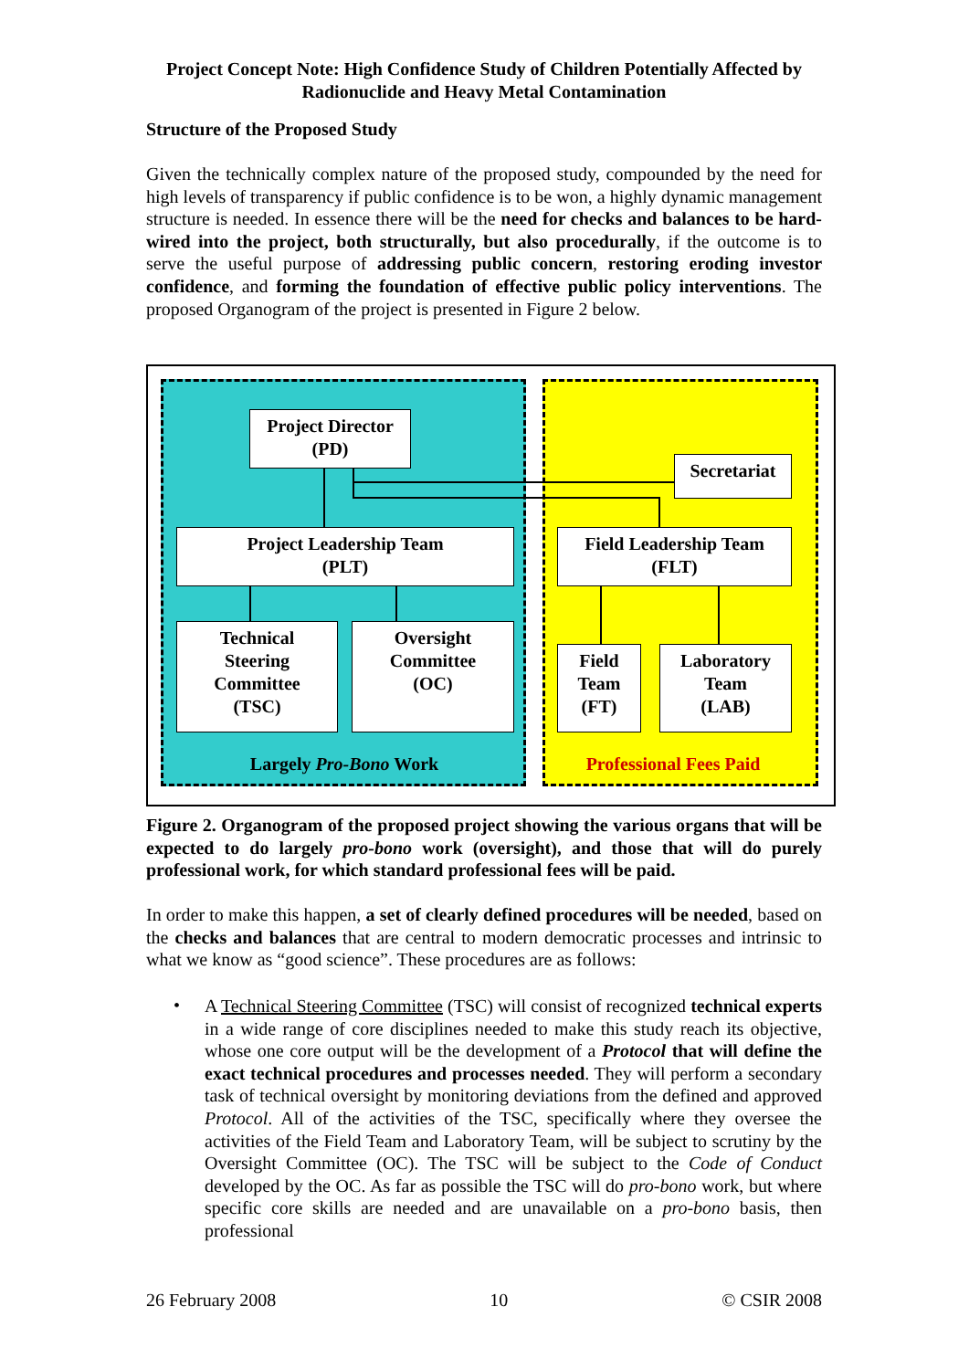Project Concept Note: High Confidence Study of Children Potentially Affected by Radionuclide and Heavy Metal Contamination
Structure of the Proposed Study
Given the technically complex nature of the proposed study, compounded by the need for high levels of transparency if public confidence is to be won, a highly dynamic management structure is needed. In essence there will be the need for checks and balances to be hard-wired into the project, both structurally, but also procedurally, if the outcome is to serve the useful purpose of addressing public concern, restoring eroding investor confidence, and forming the foundation of effective public policy interventions. The proposed Organogram of the project is presented in Figure 2 below.
Project Director
(PD)
Secretariat
Project Leadership Team
(PLT)
Field Leadership Team
(FLT)
Technical
Steering
Committee
(TSC)
Oversight
Committee
(OC)
Field
Team
(FT)
Laboratory
Team
(LAB)
Largely Pro-Bono Work Professional Fees Paid
Figure 2. Organogram of the proposed project showing the various organs that will be expected to do largely pro-bono work (oversight), and those that will do purely professional work, for which standard professional fees will be paid.
In order to make this happen, a set of clearly defined procedures will be needed, based on the checks and balances that are central to modern democratic processes and intrinsic to what we know as “good science”. These procedures are as follows:
•
A Technical Steering Committee (TSC) will consist of recognized technical experts in a wide range of core disciplines needed to make this study reach its objective, whose one core output will be the development of a Protocol that will define the exact technical procedures and processes needed. They will perform a secondary task of technical oversight by monitoring deviations from the defined and approved Protocol. All of the activities of the TSC, specifically where they oversee the activities of the Field Team and Laboratory Team, will be subject to scrutiny by the Oversight Committee (OC). The TSC will be subject to the Code of Conduct developed by the OC. As far as possible the TSC will do pro-bono work, but where specific core skills are needed and are unavailable on a pro-bono basis, then professional
26 February 2008 10 © CSIR 2008